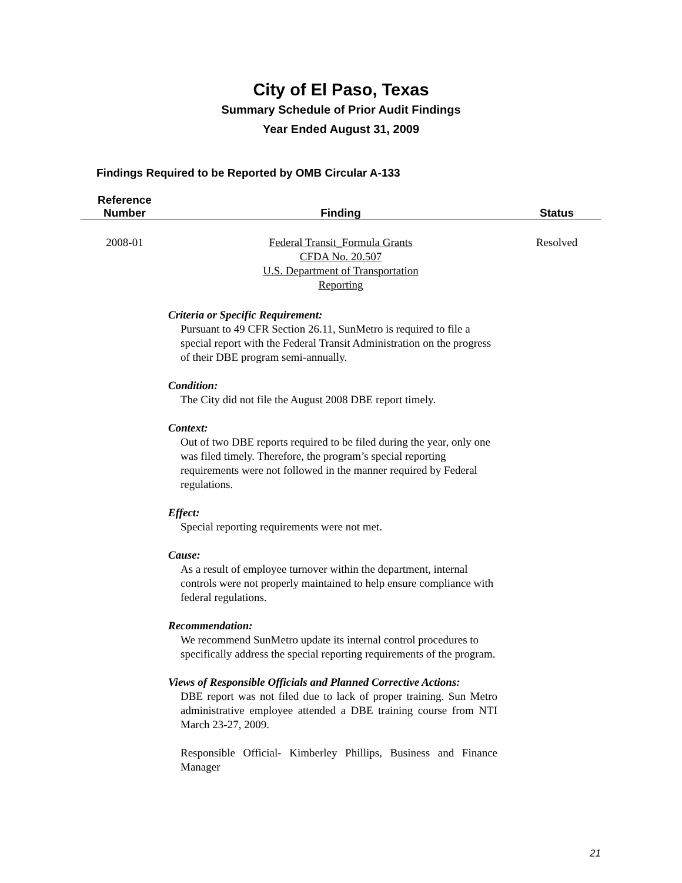City of El Paso, Texas
Summary Schedule of Prior Audit Findings
Year Ended August 31, 2009
Findings Required to be Reported by OMB Circular A-133
| Reference Number | Finding | Status |
| --- | --- | --- |
| 2008-01 | Federal Transit_Formula Grants CFDA No. 20.507 U.S. Department of Transportation Reporting | Resolved |
Criteria or Specific Requirement:
Pursuant to 49 CFR Section 26.11, SunMetro is required to file a special report with the Federal Transit Administration on the progress of their DBE program semi-annually.
Condition:
The City did not file the August 2008 DBE report timely.
Context:
Out of two DBE reports required to be filed during the year, only one was filed timely. Therefore, the program’s special reporting requirements were not followed in the manner required by Federal regulations.
Effect:
Special reporting requirements were not met.
Cause:
As a result of employee turnover within the department, internal controls were not properly maintained to help ensure compliance with federal regulations.
Recommendation:
We recommend SunMetro update its internal control procedures to specifically address the special reporting requirements of the program.
Views of Responsible Officials and Planned Corrective Actions:
DBE report was not filed due to lack of proper training. Sun Metro administrative employee attended a DBE training course from NTI March 23-27, 2009.
Responsible Official- Kimberley Phillips, Business and Finance Manager
21